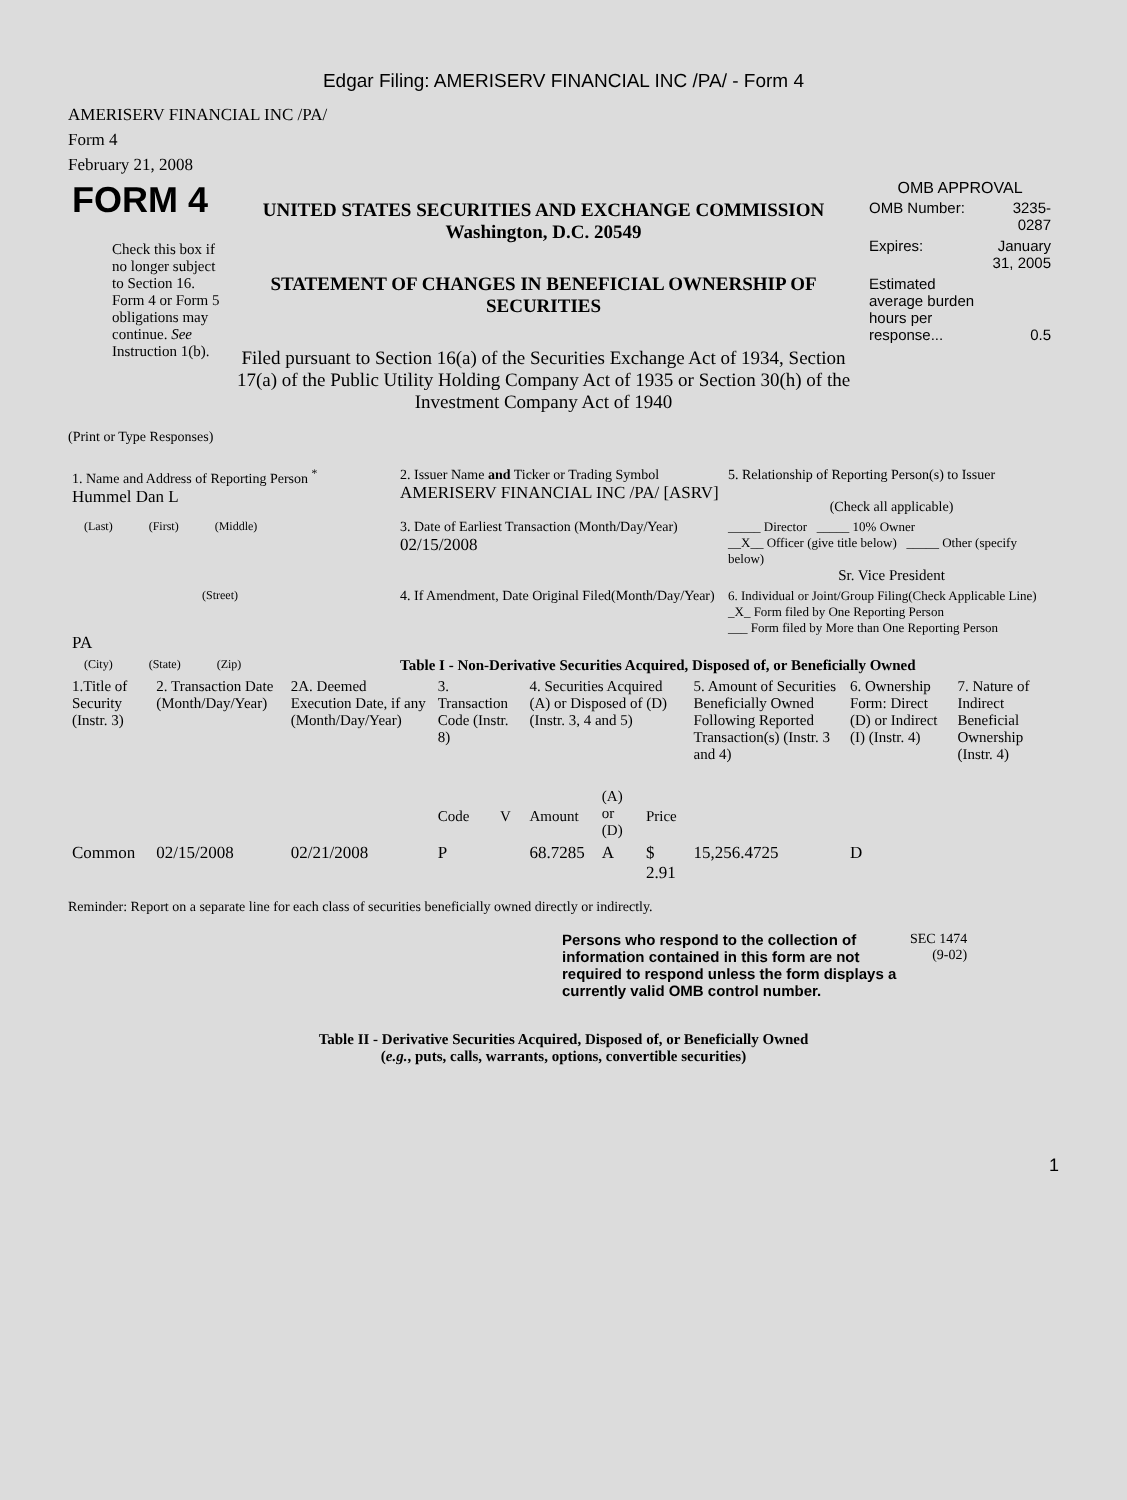Edgar Filing: AMERISERV FINANCIAL INC /PA/ - Form 4
AMERISERV FINANCIAL INC /PA/
Form 4
February 21, 2008
| FORM 4 Check this box if no longer subject to Section 16. Form 4 or Form 5 obligations may continue. See Instruction 1(b). | UNITED STATES SECURITIES AND EXCHANGE COMMISSION Washington, D.C. 20549 STATEMENT OF CHANGES IN BENEFICIAL OWNERSHIP OF SECURITIES Filed pursuant to Section 16(a) of the Securities Exchange Act of 1934, Section 17(a) of the Public Utility Holding Company Act of 1935 or Section 30(h) of the Investment Company Act of 1940 | OMB APPROVAL / OMB Number: / 3235-0287 / / Expires: / January 31, 2005 / / Estimated average burden hours per response... / 0.5 / |
(Print or Type Responses)
| 1. Name and Address of Reporting Person <sup>*</sup> Hummel Dan L | 2. Issuer Name and Ticker or Trading Symbol AMERISERV FINANCIAL INC /PA/ [ASRV] | 5. Relationship of Reporting Person(s) to Issuer (Check all applicable) |
| (Last) (First) (Middle) | 3. Date of Earliest Transaction (Month/Day/Year) 02/15/2008 | _____ Director _____ 10% Owner __X__ Officer (give title below) _____ Other (specify below) Sr. Vice President |
| (Street) PA | 4. If Amendment, Date Original Filed(Month/Day/Year) | 6. Individual or Joint/Group Filing(Check Applicable Line) _X_ Form filed by One Reporting Person ___ Form filed by More than One Reporting Person |
| (City) (State) (Zip) | Table I - Non-Derivative Securities Acquired, Disposed of, or Beneficially Owned | |
| 1.Title of Security (Instr. 3) | 2. Transaction Date (Month/Day/Year) | 2A. Deemed Execution Date, if any (Month/Day/Year) | 3. Transaction Code (Instr. 8) | | 4. Securities Acquired (A) or Disposed of (D) (Instr. 3, 4 and 5) | | | 5. Amount of Securities Beneficially Owned Following Reported Transaction(s) (Instr. 3 and 4) | 6. Ownership Form: Direct (D) or Indirect (I) (Instr. 4) | 7. Nature of Indirect Beneficial Ownership (Instr. 4) |
| --- | --- | --- | --- | --- | --- | --- | --- | --- | --- | --- |
| | | | Code | V | Amount | (A) or (D) | Price | | | |
| Common | 02/15/2008 | 02/21/2008 | P | | 68.7285 | A | $ 2.91 | 15,256.4725 | D | |
Reminder: Report on a separate line for each class of securities beneficially owned directly or indirectly.
| Persons who respond to the collection of information contained in this form are not required to respond unless the form displays a currently valid OMB control number. | SEC 1474 (9-02) |
Table II - Derivative Securities Acquired, Disposed of, or Beneficially Owned
(e.g., puts, calls, warrants, options, convertible securities)
1